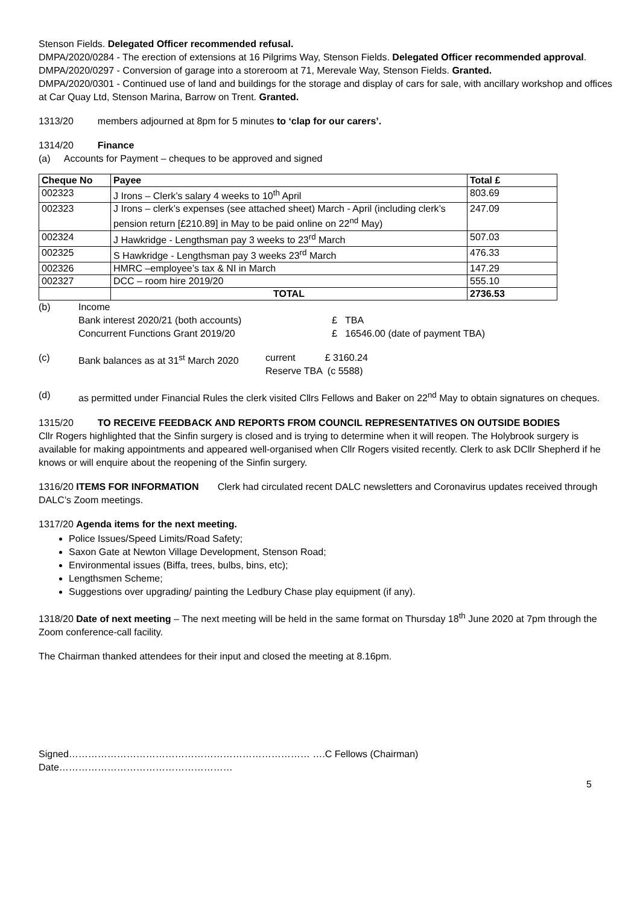Stenson Fields. Delegated Officer recommended refusal.
DMPA/2020/0284 - The erection of extensions at 16 Pilgrims Way, Stenson Fields. Delegated Officer recommended approval.
DMPA/2020/0297 - Conversion of garage into a storeroom at 71, Merevale Way, Stenson Fields. Granted.
DMPA/2020/0301 - Continued use of land and buildings for the storage and display of cars for sale, with ancillary workshop and offices at Car Quay Ltd, Stenson Marina, Barrow on Trent. Granted.
1313/20 members adjourned at 8pm for 5 minutes to ‘clap for our carers’.
1314/20 Finance
(a) Accounts for Payment – cheques to be approved and signed
| Cheque No | Payee | Total £ |
| --- | --- | --- |
| 002323 | J Irons – Clerk’s salary 4 weeks to 10<sup>th</sup> April | 803.69 |
| 002323 | J Irons – clerk’s expenses (see attached sheet) March - April (including clerk’s pension return [£210.89] in May to be paid online on 22<sup>nd</sup> May) | 247.09 |
| 002324 | J Hawkridge - Lengthsman pay 3 weeks to 23<sup>rd</sup> March | 507.03 |
| 002325 | S Hawkridge - Lengthsman pay 3 weeks 23<sup>rd</sup> March | 476.33 |
| 002326 | HMRC –employee’s tax & NI in March | 147.29 |
| 002327 | DCC – room hire 2019/20 | 555.10 |
| | TOTAL | 2736.53 |
(b) Income
Bank interest 2020/21 (both accounts) £ TBA
Concurrent Functions Grant 2019/20 £ 16546.00 (date of payment TBA)
(c) Bank balances as at 31<sup>st</sup> March 2020
current £ 3160.24
Reserve TBA (c 5588)
(d) as permitted under Financial Rules the clerk visited Cllrs Fellows and Baker on 22<sup>nd</sup> May to obtain signatures on cheques.
1315/20 TO RECEIVE FEEDBACK AND REPORTS FROM COUNCIL REPRESENTATIVES ON OUTSIDE BODIES
Cllr Rogers highlighted that the Sinfin surgery is closed and is trying to determine when it will reopen. The Holybrook surgery is available for making appointments and appeared well-organised when Cllr Rogers visited recently. Clerk to ask DCllr Shepherd if he knows or will enquire about the reopening of the Sinfin surgery.
1316/20 ITEMS FOR INFORMATION Clerk had circulated recent DALC newsletters and Coronavirus updates received through DALC’s Zoom meetings.
1317/20 Agenda items for the next meeting.
Police Issues/Speed Limits/Road Safety;
Saxon Gate at Newton Village Development, Stenson Road;
Environmental issues (Biffa, trees, bulbs, bins, etc);
Lengthsmen Scheme;
Suggestions over upgrading/ painting the Ledbury Chase play equipment (if any).
1318/20 Date of next meeting – The next meeting will be held in the same format on Thursday 18<sup>th</sup> June 2020 at 7pm through the Zoom conference-call facility.
The Chairman thanked attendees for their input and closed the meeting at 8.16pm.
Signed………………………………………………………………… ….C Fellows (Chairman) Date………………………………………………
5